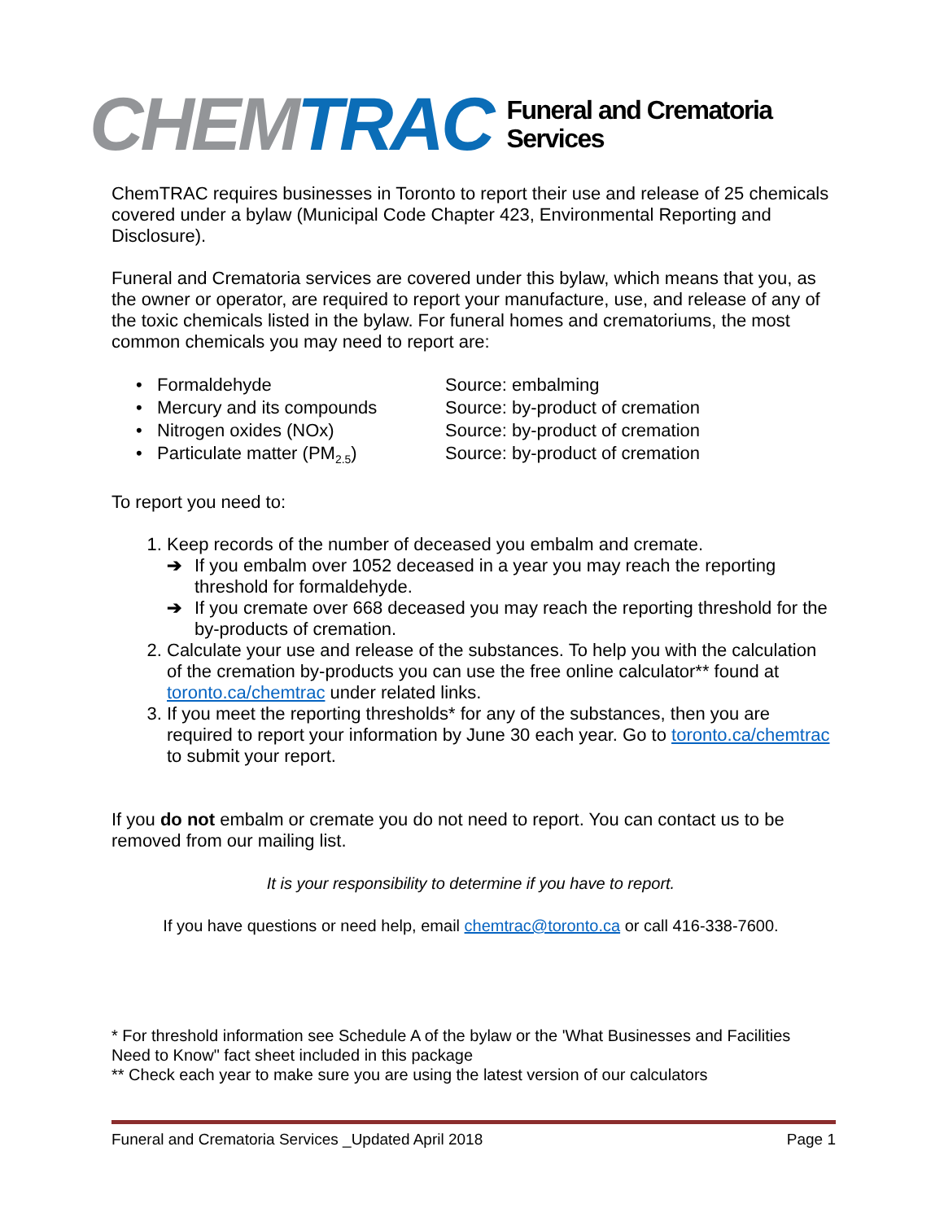CHEM TRAC
Funeral and Crematoria
Services
ChemTRAC requires businesses in Toronto to report their use and release of 25 chemicals covered under a bylaw (Municipal Code Chapter 423, Environmental Reporting and Disclosure).
Funeral and Crematoria services are covered under this bylaw, which means that you, as the owner or operator, are required to report your manufacture, use, and release of any of the toxic chemicals listed in the bylaw. For funeral homes and crematoriums, the most common chemicals you may need to report are:
• Formaldehyde Source: embalming
• Mercury and its compounds Source: by-product of cremation
• Nitrogen oxides (NOx) Source: by-product of cremation
• Particulate matter (PM<sub>2.5</sub>) Source: by-product of cremation
To report you need to:
1. Keep records of the number of deceased you embalm and cremate.
➔ If you embalm over 1052 deceased in a year you may reach the reporting threshold for formaldehyde.
➔ If you cremate over 668 deceased you may reach the reporting threshold for the by-products of cremation.
2. Calculate your use and release of the substances. To help you with the calculation of the cremation by-products you can use the free online calculator** found at toronto.ca/chemtrac under related links.
3. If you meet the reporting thresholds* for any of the substances, then you are required to report your information by June 30 each year. Go to toronto.ca/chemtrac to submit your report.
If you do not embalm or cremate you do not need to report. You can contact us to be removed from our mailing list.
It is your responsibility to determine if you have to report.
If you have questions or need help, email chemtrac@toronto.ca or call 416-338-7600.
* For threshold information see Schedule A of the bylaw or the 'What Businesses and Facilities Need to Know" fact sheet included in this package
** Check each year to make sure you are using the latest version of our calculators
Funeral and Crematoria Services _Updated April 2018 Page 1